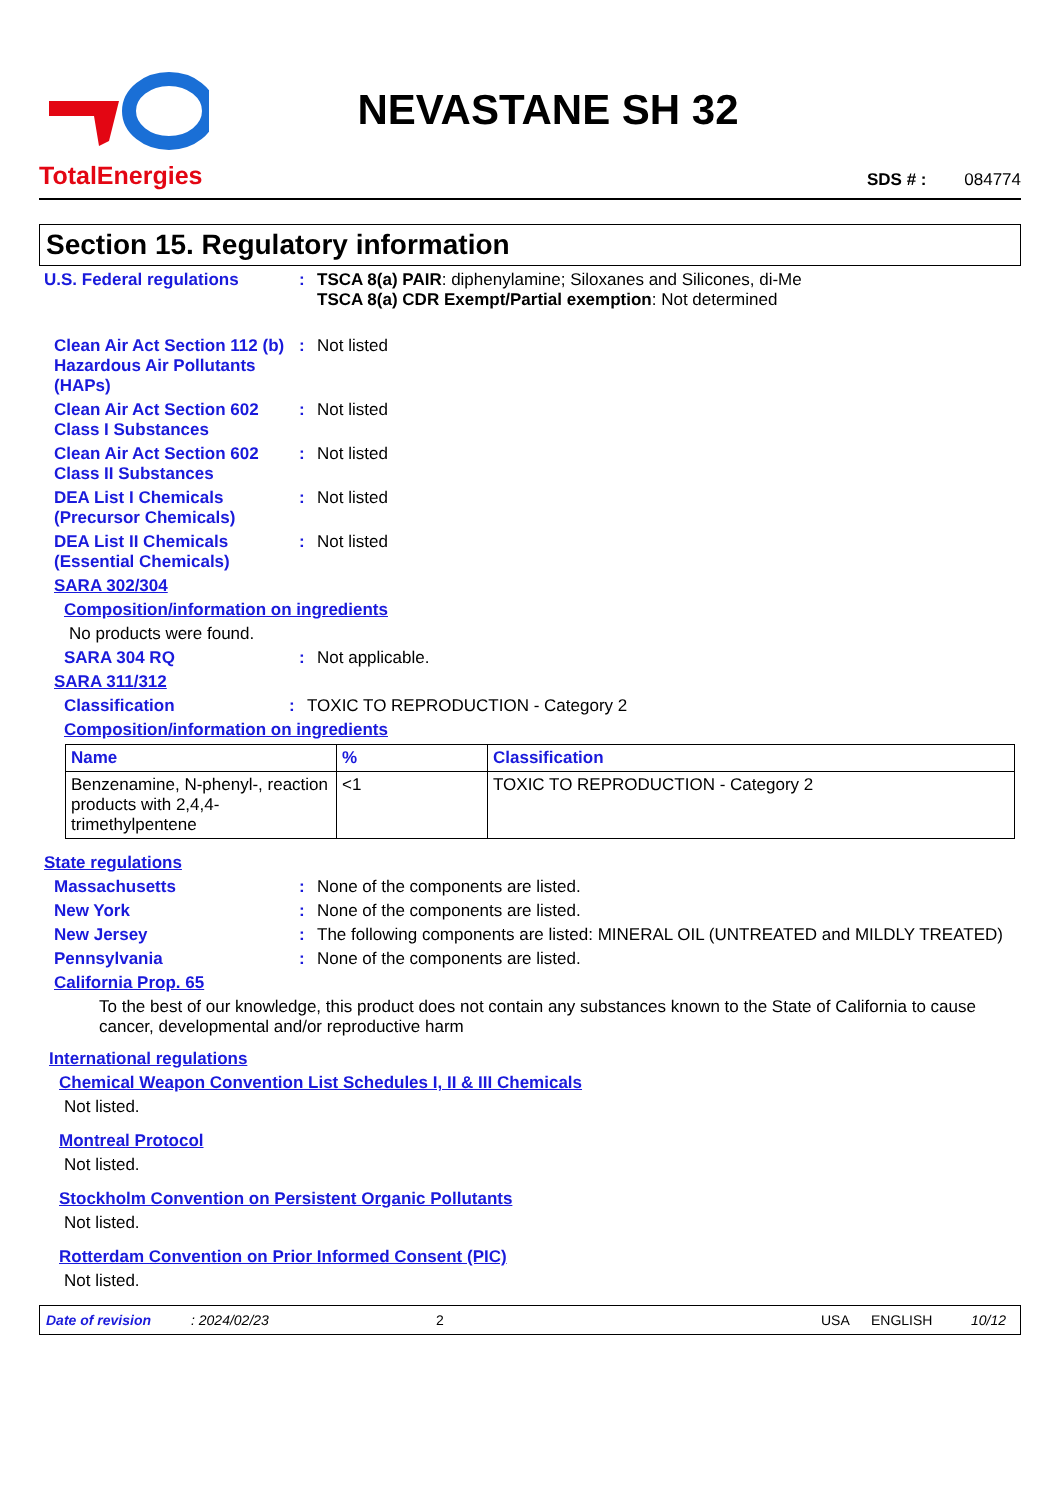TotalEnergies
NEVASTANE SH 32
SDS # : 084774
Section 15. Regulatory information
U.S. Federal regulations : TSCA 8(a) PAIR: diphenylamine; Siloxanes and Silicones, di-Me
TSCA 8(a) CDR Exempt/Partial exemption: Not determined
Clean Air Act Section 112 (b) Hazardous Air Pollutants (HAPs)
: Not listed
Clean Air Act Section 602 Class I Substances
: Not listed
Clean Air Act Section 602 Class II Substances
: Not listed
DEA List I Chemicals (Precursor Chemicals)
: Not listed
DEA List II Chemicals (Essential Chemicals)
: Not listed
SARA 302/304
Composition/information on ingredients
No products were found.
SARA 304 RQ : Not applicable.
SARA 311/312
Classification : TOXIC TO REPRODUCTION - Category 2
Composition/information on ingredients
| Name | % | Classification |
| --- | --- | --- |
| Benzenamine, N-phenyl-, reaction products with 2,4,4-trimethylpentene | <1 | TOXIC TO REPRODUCTION - Category 2 |
State regulations
Massachusetts : None of the components are listed.
New York : None of the components are listed.
New Jersey : The following components are listed: MINERAL OIL (UNTREATED and MILDLY TREATED)
Pennsylvania : None of the components are listed.
California Prop. 65
To the best of our knowledge, this product does not contain any substances known to the State of California to cause cancer, developmental and/or reproductive harm
International regulations
Chemical Weapon Convention List Schedules I, II & III Chemicals
Not listed.
Montreal Protocol
Not listed.
Stockholm Convention on Persistent Organic Pollutants
Not listed.
Rotterdam Convention on Prior Informed Consent (PIC)
Not listed.
Date of revision: 2024/02/23 2 USA ENGLISH 10/12